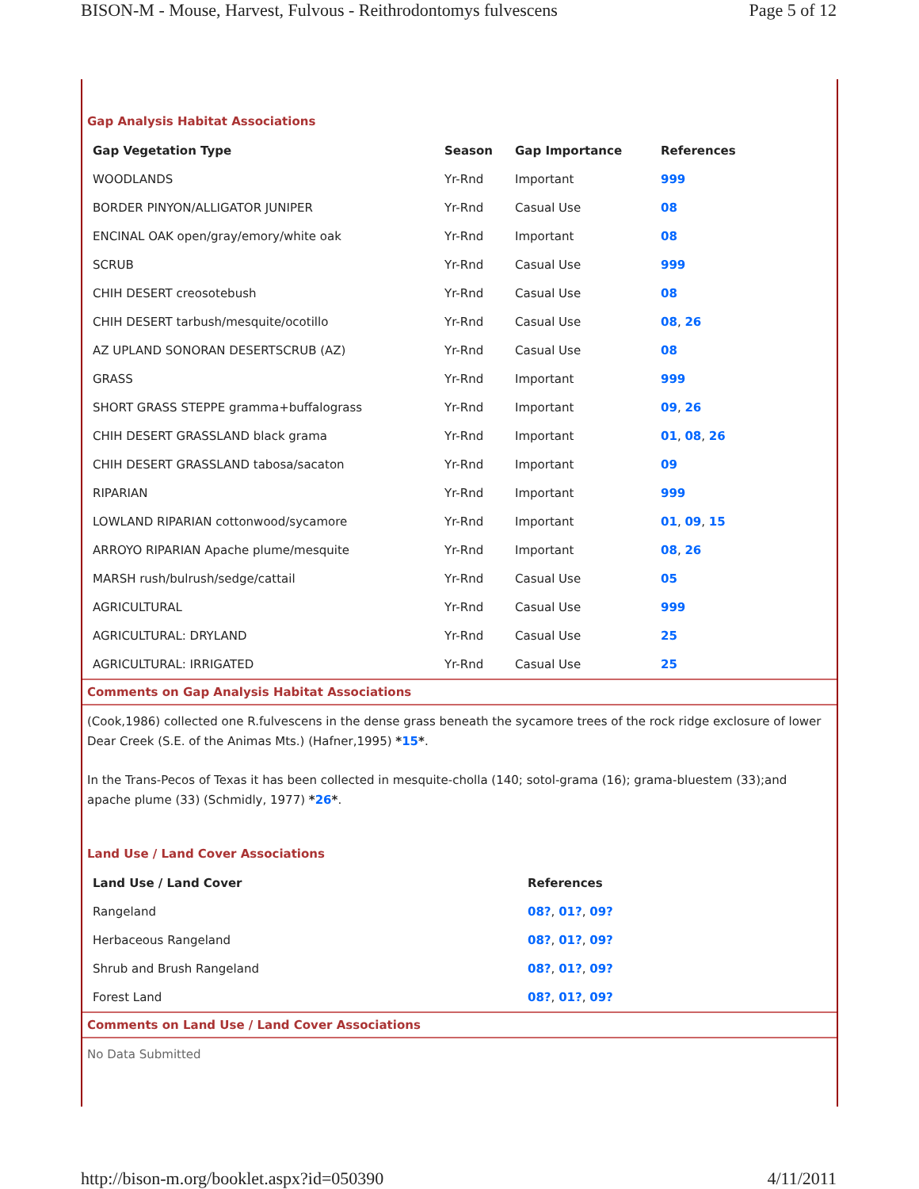BISON-M - Mouse, Harvest, Fulvous - Reithrodontomys fulvescens Page 5 of 12
Gap Analysis Habitat Associations
| Gap Vegetation Type | Season | Gap Importance | References |
| --- | --- | --- | --- |
| WOODLANDS | Yr-Rnd | Important | 999 |
| BORDER PINYON/ALLIGATOR JUNIPER | Yr-Rnd | Casual Use | 08 |
| ENCINAL OAK open/gray/emory/white oak | Yr-Rnd | Important | 08 |
| SCRUB | Yr-Rnd | Casual Use | 999 |
| CHIH DESERT creosotebush | Yr-Rnd | Casual Use | 08 |
| CHIH DESERT tarbush/mesquite/ocotillo | Yr-Rnd | Casual Use | 08 , 26 |
| AZ UPLAND SONORAN DESERTSCRUB (AZ) | Yr-Rnd | Casual Use | 08 |
| GRASS | Yr-Rnd | Important | 999 |
| SHORT GRASS STEPPE gramma+buffalograss | Yr-Rnd | Important | 09 , 26 |
| CHIH DESERT GRASSLAND black grama | Yr-Rnd | Important | 01 , 08 , 26 |
| CHIH DESERT GRASSLAND tabosa/sacaton | Yr-Rnd | Important | 09 |
| RIPARIAN | Yr-Rnd | Important | 999 |
| LOWLAND RIPARIAN cottonwood/sycamore | Yr-Rnd | Important | 01 , 09 , 15 |
| ARROYO RIPARIAN Apache plume/mesquite | Yr-Rnd | Important | 08 , 26 |
| MARSH rush/bulrush/sedge/cattail | Yr-Rnd | Casual Use | 05 |
| AGRICULTURAL | Yr-Rnd | Casual Use | 999 |
| AGRICULTURAL: DRYLAND | Yr-Rnd | Casual Use | 25 |
| AGRICULTURAL: IRRIGATED | Yr-Rnd | Casual Use | 25 |
Comments on Gap Analysis Habitat Associations
(Cook,1986) collected one R.fulvescens in the dense grass beneath the sycamore trees of the rock ridge exclosure of lower Dear Creek (S.E. of the Animas Mts.) (Hafner,1995) *15*.
In the Trans-Pecos of Texas it has been collected in mesquite-cholla (140; sotol-grama (16); grama-bluestem (33);and apache plume (33) (Schmidly, 1977) *26*.
Land Use / Land Cover Associations
| Land Use / Land Cover | References |
| --- | --- |
| Rangeland | 08? , 01? , 09? |
| Herbaceous Rangeland | 08? , 01? , 09? |
| Shrub and Brush Rangeland | 08? , 01? , 09? |
| Forest Land | 08? , 01? , 09? |
Comments on Land Use / Land Cover Associations
No Data Submitted
http://bison-m.org/booklet.aspx?id=050390 4/11/2011